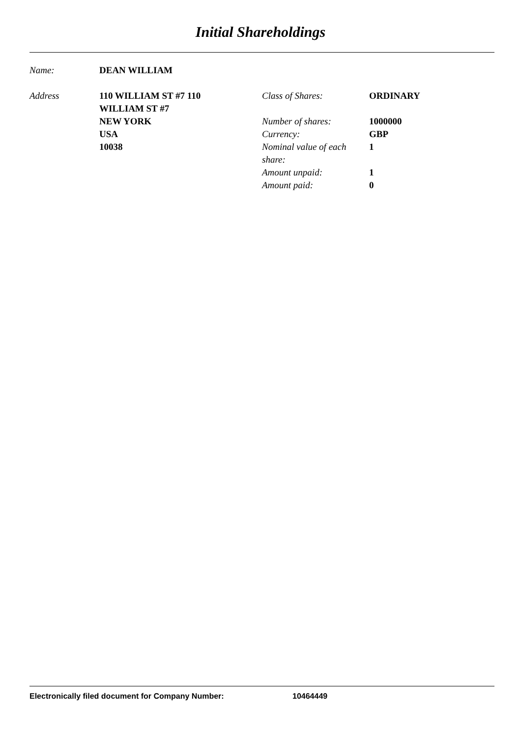Initial Shareholdings
Name: DEAN WILLIAM
Address 110 WILLIAM ST #7 110 WILLIAM ST #7
NEW YORK
USA
10038
Class of Shares: ORDINARY
Number of shares: 1000000
Currency: GBP
Nominal value of each share:
1
Amount unpaid: 1
Amount paid: 0
Electronically filed document for Company Number: 10464449